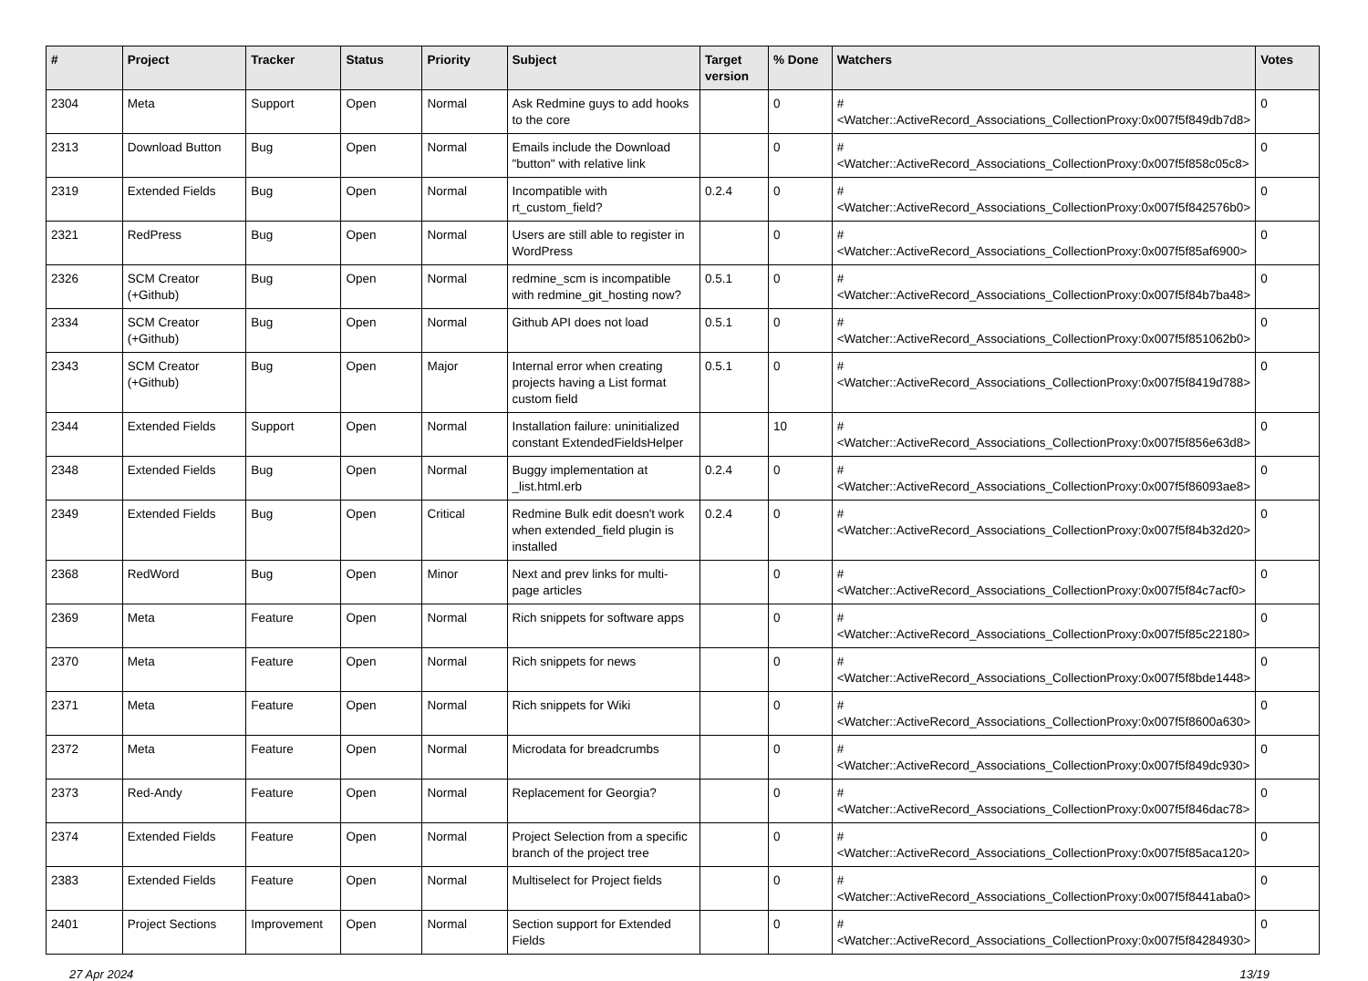| # | Project | Tracker | Status | Priority | Subject | Target version | % Done | Watchers | Votes |
| --- | --- | --- | --- | --- | --- | --- | --- | --- | --- |
| 2304 | Meta | Support | Open | Normal | Ask Redmine guys to add hooks to the core | | 0 | #<Watcher::ActiveRecord_Associations_CollectionProxy:0x007f5f849db7d8> | 0 |
| 2313 | Download Button | Bug | Open | Normal | Emails include the Download "button" with relative link | | 0 | #<Watcher::ActiveRecord_Associations_CollectionProxy:0x007f5f858c05c8> | 0 |
| 2319 | Extended Fields | Bug | Open | Normal | Incompatible with rt_custom_field? | 0.2.4 | 0 | #<Watcher::ActiveRecord_Associations_CollectionProxy:0x007f5f842576b0> | 0 |
| 2321 | RedPress | Bug | Open | Normal | Users are still able to register in WordPress | | 0 | #<Watcher::ActiveRecord_Associations_CollectionProxy:0x007f5f85af6900> | 0 |
| 2326 | SCM Creator (+Github) | Bug | Open | Normal | redmine_scm is incompatible with redmine_git_hosting now? | 0.5.1 | 0 | #<Watcher::ActiveRecord_Associations_CollectionProxy:0x007f5f84b7ba48> | 0 |
| 2334 | SCM Creator (+Github) | Bug | Open | Normal | Github API does not load | 0.5.1 | 0 | #<Watcher::ActiveRecord_Associations_CollectionProxy:0x007f5f851062b0> | 0 |
| 2343 | SCM Creator (+Github) | Bug | Open | Major | Internal error when creating projects having a List format custom field | 0.5.1 | 0 | #<Watcher::ActiveRecord_Associations_CollectionProxy:0x007f5f8419d788> | 0 |
| 2344 | Extended Fields | Support | Open | Normal | Installation failure: uninitialized constant ExtendedFieldsHelper | | 10 | #<Watcher::ActiveRecord_Associations_CollectionProxy:0x007f5f856e63d8> | 0 |
| 2348 | Extended Fields | Bug | Open | Normal | Buggy implementation at _list.html.erb | 0.2.4 | 0 | #<Watcher::ActiveRecord_Associations_CollectionProxy:0x007f5f86093ae8> | 0 |
| 2349 | Extended Fields | Bug | Open | Critical | Redmine Bulk edit doesn't work when extended_field plugin is installed | 0.2.4 | 0 | #<Watcher::ActiveRecord_Associations_CollectionProxy:0x007f5f84b32d20> | 0 |
| 2368 | RedWord | Bug | Open | Minor | Next and prev links for multi-page articles | | 0 | #<Watcher::ActiveRecord_Associations_CollectionProxy:0x007f5f84c7acf0> | 0 |
| 2369 | Meta | Feature | Open | Normal | Rich snippets for software apps | | 0 | #<Watcher::ActiveRecord_Associations_CollectionProxy:0x007f5f85c22180> | 0 |
| 2370 | Meta | Feature | Open | Normal | Rich snippets for news | | 0 | #<Watcher::ActiveRecord_Associations_CollectionProxy:0x007f5f8bde1448> | 0 |
| 2371 | Meta | Feature | Open | Normal | Rich snippets for Wiki | | 0 | #<Watcher::ActiveRecord_Associations_CollectionProxy:0x007f5f8600a630> | 0 |
| 2372 | Meta | Feature | Open | Normal | Microdata for breadcrumbs | | 0 | #<Watcher::ActiveRecord_Associations_CollectionProxy:0x007f5f849dc930> | 0 |
| 2373 | Red-Andy | Feature | Open | Normal | Replacement for Georgia? | | 0 | #<Watcher::ActiveRecord_Associations_CollectionProxy:0x007f5f846dac78> | 0 |
| 2374 | Extended Fields | Feature | Open | Normal | Project Selection from a specific branch of the project tree | | 0 | #<Watcher::ActiveRecord_Associations_CollectionProxy:0x007f5f85aca120> | 0 |
| 2383 | Extended Fields | Feature | Open | Normal | Multiselect for Project fields | | 0 | #<Watcher::ActiveRecord_Associations_CollectionProxy:0x007f5f8441aba0> | 0 |
| 2401 | Project Sections | Improvement | Open | Normal | Section support for Extended Fields | | 0 | #<Watcher::ActiveRecord_Associations_CollectionProxy:0x007f5f84284930> | 0 |
27 Apr 2024 13/19